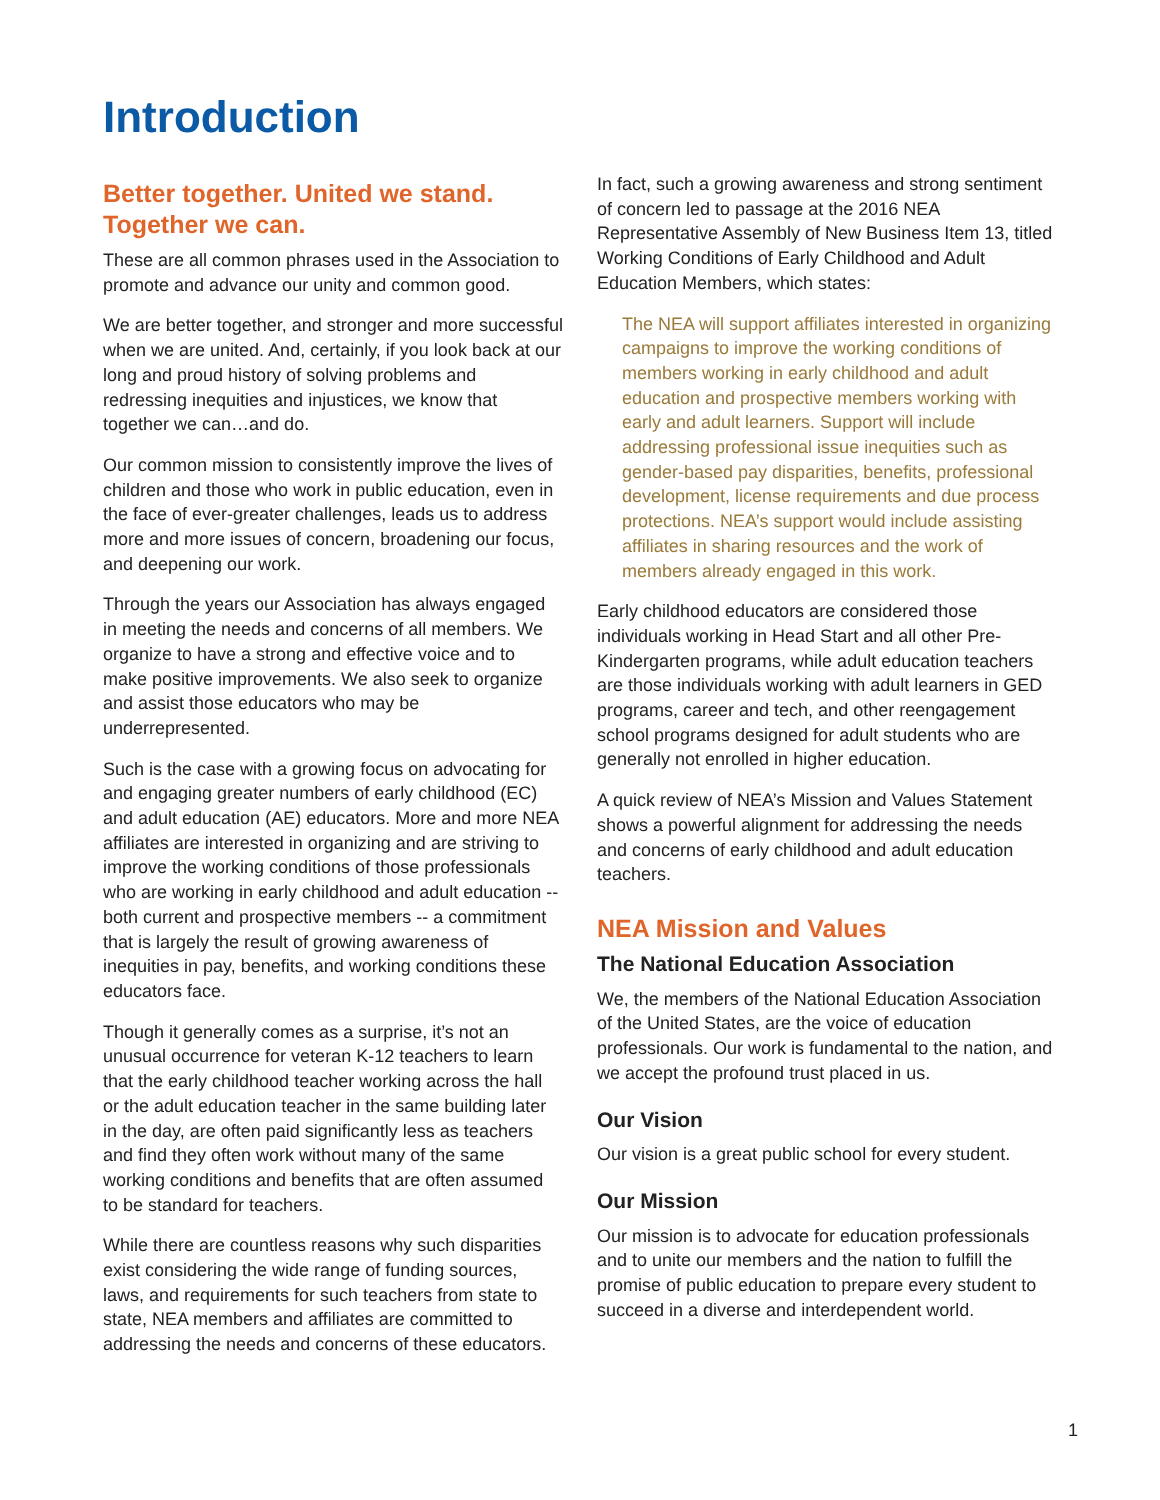Introduction
Better together. United we stand. Together we can.
These are all common phrases used in the Association to promote and advance our unity and common good.
We are better together, and stronger and more successful when we are united. And, certainly, if you look back at our long and proud history of solving problems and redressing inequities and injustices, we know that together we can…and do.
Our common mission to consistently improve the lives of children and those who work in public education, even in the face of ever-greater challenges, leads us to address more and more issues of concern, broadening our focus, and deepening our work.
Through the years our Association has always engaged in meeting the needs and concerns of all members. We organize to have a strong and effective voice and to make positive improvements. We also seek to organize and assist those educators who may be underrepresented.
Such is the case with a growing focus on advocating for and engaging greater numbers of early childhood (EC) and adult education (AE) educators. More and more NEA affiliates are interested in organizing and are striving to improve the working conditions of those professionals who are working in early childhood and adult education -- both current and prospective members -- a commitment that is largely the result of growing awareness of inequities in pay, benefits, and working conditions these educators face.
Though it generally comes as a surprise, it’s not an unusual occurrence for veteran K-12 teachers to learn that the early childhood teacher working across the hall or the adult education teacher in the same building later in the day, are often paid significantly less as teachers and find they often work without many of the same working conditions and benefits that are often assumed to be standard for teachers.
While there are countless reasons why such disparities exist considering the wide range of funding sources, laws, and requirements for such teachers from state to state, NEA members and affiliates are committed to addressing the needs and concerns of these educators.
In fact, such a growing awareness and strong sentiment of concern led to passage at the 2016 NEA Representative Assembly of New Business Item 13, titled Working Conditions of Early Childhood and Adult Education Members, which states:
The NEA will support affiliates interested in organizing campaigns to improve the working conditions of members working in early childhood and adult education and prospective members working with early and adult learners. Support will include addressing professional issue inequities such as gender-based pay disparities, benefits, professional development, license requirements and due process protections. NEA’s support would include assisting affiliates in sharing resources and the work of members already engaged in this work.
Early childhood educators are considered those individuals working in Head Start and all other Pre-Kindergarten programs, while adult education teachers are those individuals working with adult learners in GED programs, career and tech, and other reengagement school programs designed for adult students who are generally not enrolled in higher education.
A quick review of NEA’s Mission and Values Statement shows a powerful alignment for addressing the needs and concerns of early childhood and adult education teachers.
NEA Mission and Values
The National Education Association
We, the members of the National Education Association of the United States, are the voice of education professionals. Our work is fundamental to the nation, and we accept the profound trust placed in us.
Our Vision
Our vision is a great public school for every student.
Our Mission
Our mission is to advocate for education professionals and to unite our members and the nation to fulfill the promise of public education to prepare every student to succeed in a diverse and interdependent world.
1